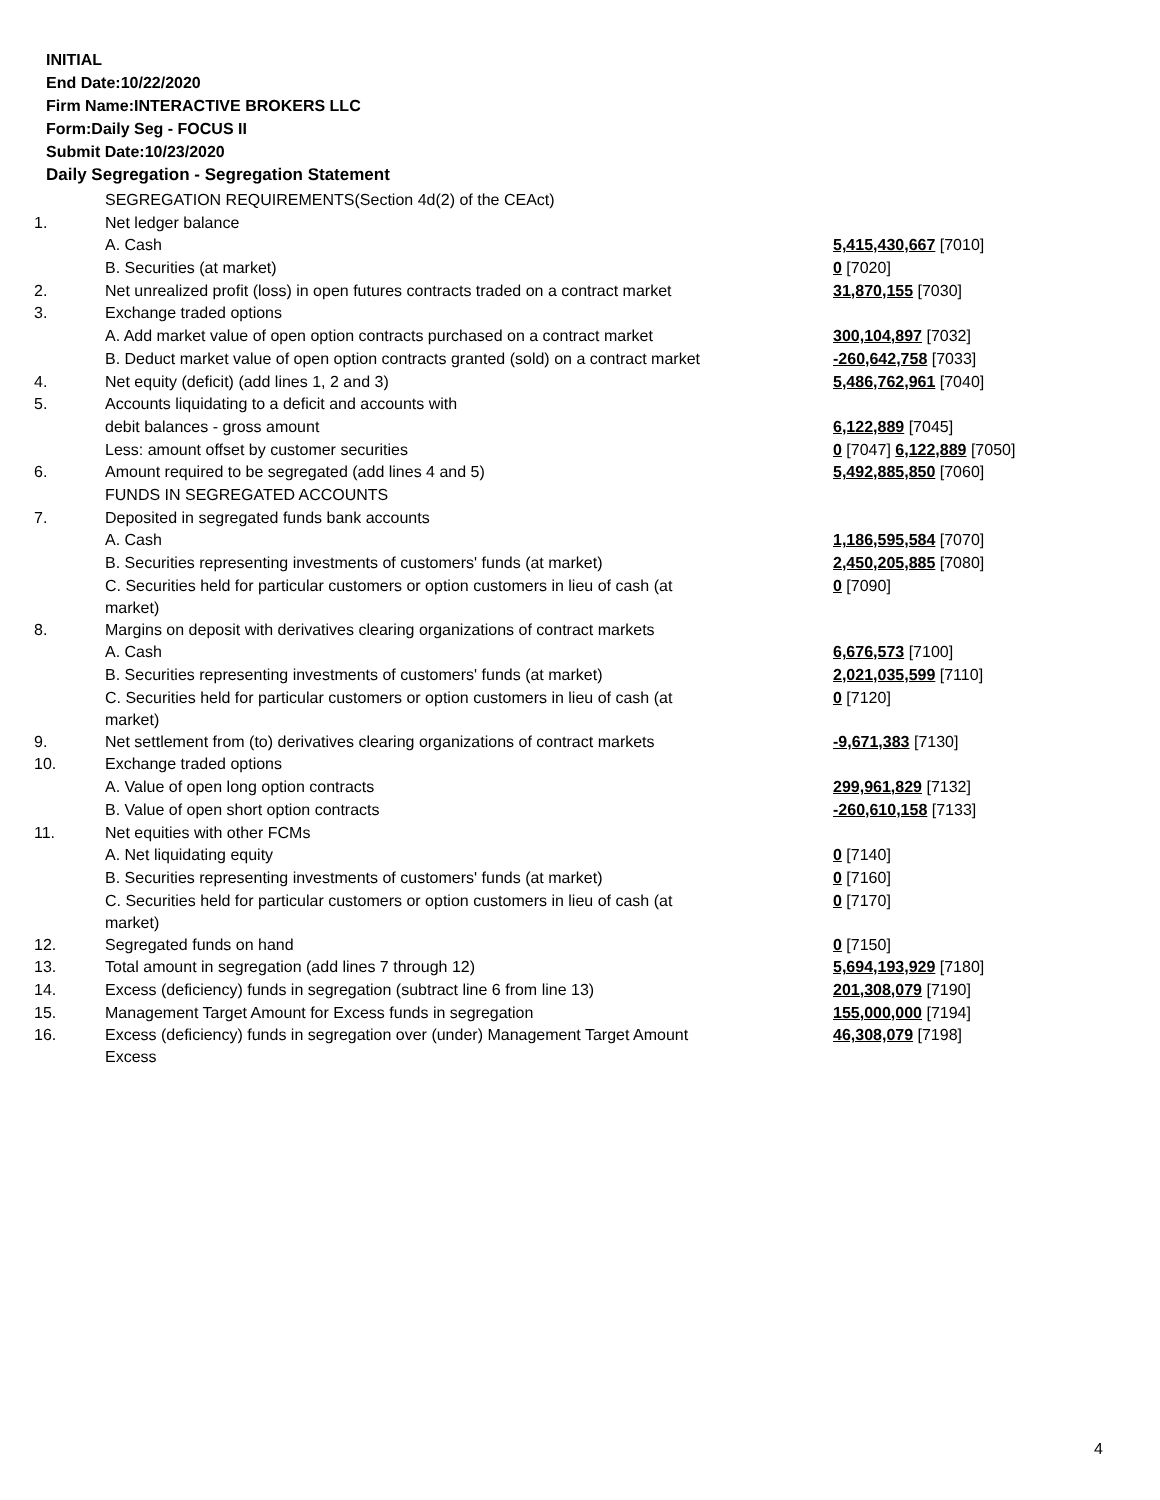INITIAL
End Date:10/22/2020
Firm Name:INTERACTIVE BROKERS LLC
Form:Daily Seg - FOCUS II
Submit Date:10/23/2020
Daily Segregation - Segregation Statement
| | SEGREGATION REQUIREMENTS(Section 4d(2) of the CEAct) | |
| 1. | Net ledger balance | |
| | A. Cash | 5,415,430,667 [7010] |
| | B. Securities (at market) | 0 [7020] |
| 2. | Net unrealized profit (loss) in open futures contracts traded on a contract market | 31,870,155 [7030] |
| 3. | Exchange traded options | |
| | A. Add market value of open option contracts purchased on a contract market | 300,104,897 [7032] |
| | B. Deduct market value of open option contracts granted (sold) on a contract market | -260,642,758 [7033] |
| 4. | Net equity (deficit) (add lines 1, 2 and 3) | 5,486,762,961 [7040] |
| 5. | Accounts liquidating to a deficit and accounts with | |
| | debit balances - gross amount | 6,122,889 [7045] |
| | Less: amount offset by customer securities | 0 [7047] 6,122,889 [7050] |
| 6. | Amount required to be segregated (add lines 4 and 5) | 5,492,885,850 [7060] |
| | FUNDS IN SEGREGATED ACCOUNTS | |
| 7. | Deposited in segregated funds bank accounts | |
| | A. Cash | 1,186,595,584 [7070] |
| | B. Securities representing investments of customers' funds (at market) | 2,450,205,885 [7080] |
| | C. Securities held for particular customers or option customers in lieu of cash (at market) | 0 [7090] |
| 8. | Margins on deposit with derivatives clearing organizations of contract markets | |
| | A. Cash | 6,676,573 [7100] |
| | B. Securities representing investments of customers' funds (at market) | 2,021,035,599 [7110] |
| | C. Securities held for particular customers or option customers in lieu of cash (at market) | 0 [7120] |
| 9. | Net settlement from (to) derivatives clearing organizations of contract markets | -9,671,383 [7130] |
| 10. | Exchange traded options | |
| | A. Value of open long option contracts | 299,961,829 [7132] |
| | B. Value of open short option contracts | -260,610,158 [7133] |
| 11. | Net equities with other FCMs | |
| | A. Net liquidating equity | 0 [7140] |
| | B. Securities representing investments of customers' funds (at market) | 0 [7160] |
| | C. Securities held for particular customers or option customers in lieu of cash (at market) | 0 [7170] |
| 12. | Segregated funds on hand | 0 [7150] |
| 13. | Total amount in segregation (add lines 7 through 12) | 5,694,193,929 [7180] |
| 14. | Excess (deficiency) funds in segregation (subtract line 6 from line 13) | 201,308,079 [7190] |
| 15. | Management Target Amount for Excess funds in segregation | 155,000,000 [7194] |
| 16. | Excess (deficiency) funds in segregation over (under) Management Target Amount Excess | 46,308,079 [7198] |
4